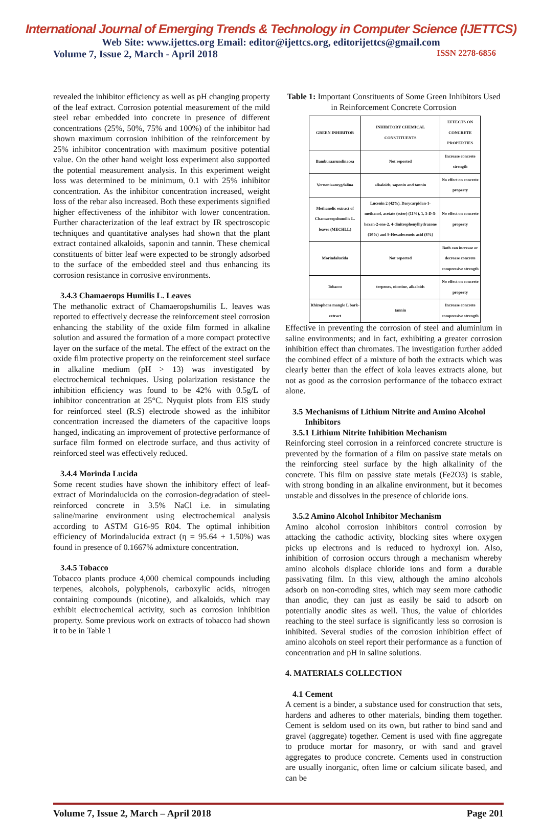International Journal of Emerging Trends & Technology in Computer Science (IJETTCS)
Web Site: www.ijettcs.org Email: editor@ijettcs.org, editorijettcs@gmail.com
Volume 7, Issue 2, March - April 2018 ISSN 2278-6856
revealed the inhibitor efficiency as well as pH changing property of the leaf extract. Corrosion potential measurement of the mild steel rebar embedded into concrete in presence of different concentrations (25%, 50%, 75% and 100%) of the inhibitor had shown maximum corrosion inhibition of the reinforcement by 25% inhibitor concentration with maximum positive potential value. On the other hand weight loss experiment also supported the potential measurement analysis. In this experiment weight loss was determined to be minimum, 0.1 with 25% inhibitor concentration. As the inhibitor concentration increased, weight loss of the rebar also increased. Both these experiments signified higher effectiveness of the inhibitor with lower concentration. Further characterization of the leaf extract by IR spectroscopic techniques and quantitative analyses had shown that the plant extract contained alkaloids, saponin and tannin. These chemical constituents of bitter leaf were expected to be strongly adsorbed to the surface of the embedded steel and thus enhancing its corrosion resistance in corrosive environments.
3.4.3 Chamaerops Humilis L. Leaves
The methanolic extract of Chamaeropshumilis L. leaves was reported to effectively decrease the reinforcement steel corrosion enhancing the stability of the oxide film formed in alkaline solution and assured the formation of a more compact protective layer on the surface of the metal. The effect of the extract on the oxide film protective property on the reinforcement steel surface in alkaline medium (pH > 13) was investigated by electrochemical techniques. Using polarization resistance the inhibition efficiency was found to be 42% with 0.5g/L of inhibitor concentration at 25°C. Nyquist plots from EIS study for reinforced steel (R.S) electrode showed as the inhibitor concentration increased the diameters of the capacitive loops hanged, indicating an improvement of protective performance of surface film formed on electrode surface, and thus activity of reinforced steel was effectively reduced.
3.4.4 Morinda Lucida
Some recent studies have shown the inhibitory effect of leaf-extract of Morindalucida on the corrosion-degradation of steel-reinforced concrete in 3.5% NaCl i.e. in simulating saline/marine environment using electrochemical analysis according to ASTM G16-95 R04. The optimal inhibition efficiency of Morindalucida extract (η = 95.64 + 1.50%) was found in presence of 0.1667% admixture concentration.
3.4.5 Tobacco
Tobacco plants produce 4,000 chemical compounds including terpenes, alcohols, polyphenols, carboxylic acids, nitrogen containing compounds (nicotine), and alkaloids, which may exhibit electrochemical activity, such as corrosion inhibition property. Some previous work on extracts of tobacco had shown it to be in Table 1
Table 1: Important Constituents of Some Green Inhibitors Used in Reinforcement Concrete Corrosion
| GREEN INHIBITOR | INHIBITORY CHEMICAL CONSTITUENTS | EFFECTS ON CONCRETE PROPERTIES |
| --- | --- | --- |
| Bambusaarundinacea | Not reported | Increase concrete strength |
| Vernoniaamygdalina | alkaloids, saponin and tannin | No effect on concrete property |
| Methanolic extract of Chamaeropshumilis L. leaves (MECHLL) | Lucenin 2 (42%), Dasycarpidan-1-methanol, acetate (ester) (11%), 1, 3-D-5-hexan-2-one-2, 4-dinitrophenylhydrazone (10%) and 9-Hexadecenoic acid (8%) | No effect on concrete property |
| Morindalucida | Not reported | Both can increase or decrease concrete compressive strength |
| Tobacco | terpenes, nicotine, alkaloids | No effect on concrete property |
| Rhizophora mangle L bark- extract | tannin | Increase concrete compressive strength |
Effective in preventing the corrosion of steel and aluminium in saline environments; and in fact, exhibiting a greater corrosion inhibition effect than chromates. The investigation further added the combined effect of a mixture of both the extracts which was clearly better than the effect of kola leaves extracts alone, but not as good as the corrosion performance of the tobacco extract alone.
3.5 Mechanisms of Lithium Nitrite and Amino Alcohol
Inhibitors
3.5.1 Lithium Nitrite Inhibition Mechanism
Reinforcing steel corrosion in a reinforced concrete structure is prevented by the formation of a film on passive state metals on the reinforcing steel surface by the high alkalinity of the concrete. This film on passive state metals (Fe2O3) is stable, with strong bonding in an alkaline environment, but it becomes unstable and dissolves in the presence of chloride ions.
3.5.2 Amino Alcohol Inhibitor Mechanism
Amino alcohol corrosion inhibitors control corrosion by attacking the cathodic activity, blocking sites where oxygen picks up electrons and is reduced to hydroxyl ion. Also, inhibition of corrosion occurs through a mechanism whereby amino alcohols displace chloride ions and form a durable passivating film. In this view, although the amino alcohols adsorb on non-corroding sites, which may seem more cathodic than anodic, they can just as easily be said to adsorb on potentially anodic sites as well. Thus, the value of chlorides reaching to the steel surface is significantly less so corrosion is inhibited. Several studies of the corrosion inhibition effect of amino alcohols on steel report their performance as a function of concentration and pH in saline solutions.
4. MATERIALS COLLECTION
4.1 Cement
A cement is a binder, a substance used for construction that sets, hardens and adheres to other materials, binding them together. Cement is seldom used on its own, but rather to bind sand and gravel (aggregate) together. Cement is used with fine aggregate to produce mortar for masonry, or with sand and gravel aggregates to produce concrete. Cements used in construction are usually inorganic, often lime or calcium silicate based, and can be
Volume 7, Issue 2, March – April 2018 Page 201